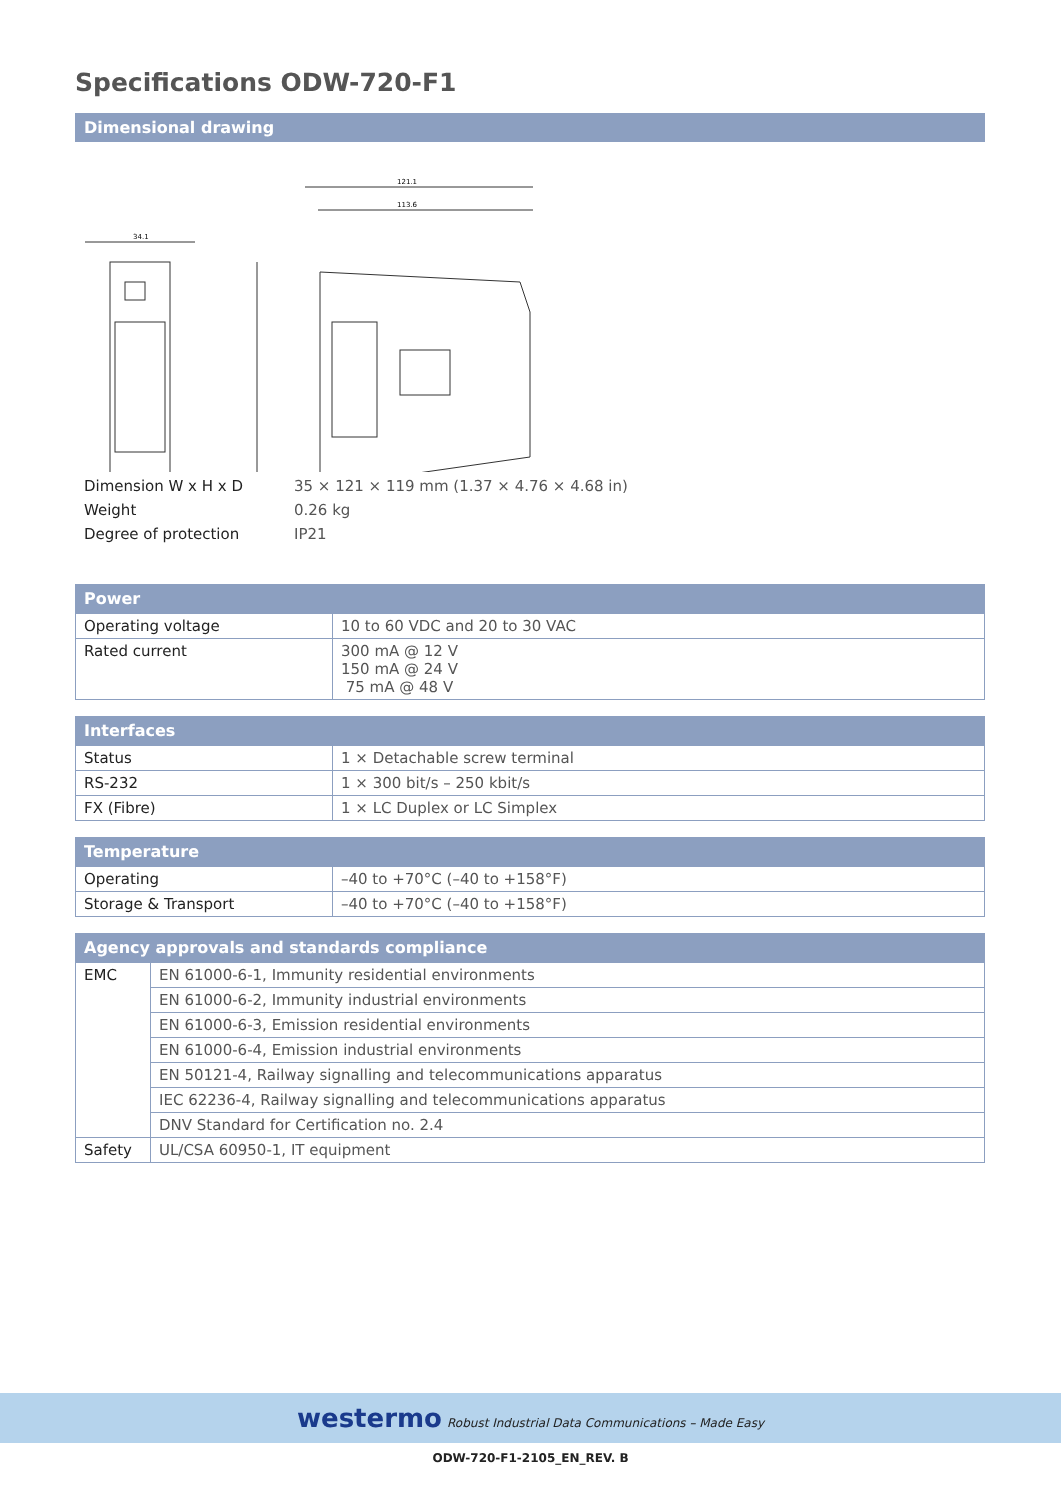Specifications ODW-720-F1
Dimensional drawing
34.1
121.1
113.6
| Dimension W x H x D | 35 × 121 × 119 mm (1.37 × 4.76 × 4.68 in) |
| Weight | 0.26 kg |
| Degree of protection | IP21 |
Power
| Operating voltage | 10 to 60 VDC and 20 to 30 VAC |
| Rated current | 300 mA @ 12 V 150 mA @ 24 V 75 mA @ 48 V |
Interfaces
| Status | 1 × Detachable screw terminal |
| RS-232 | 1 × 300 bit/s – 250 kbit/s |
| FX (Fibre) | 1 × LC Duplex or LC Simplex |
Temperature
| Operating | –40 to +70°C (–40 to +158°F) |
| Storage & Transport | –40 to +70°C (–40 to +158°F) |
Agency approvals and standards compliance
| EMC | EN 61000-6-1, Immunity residential environments |
| | EN 61000-6-2, Immunity industrial environments |
| | EN 61000-6-3, Emission residential environments |
| | EN 61000-6-4, Emission industrial environments |
| | EN 50121-4, Railway signalling and telecommunications apparatus |
| | IEC 62236-4, Railway signalling and telecommunications apparatus |
| | DNV Standard for Certification no. 2.4 |
| Safety | UL/CSA 60950-1, IT equipment |
westermo Robust Industrial Data Communications – Made Easy
ODW-720-F1-2105_EN_REV. B